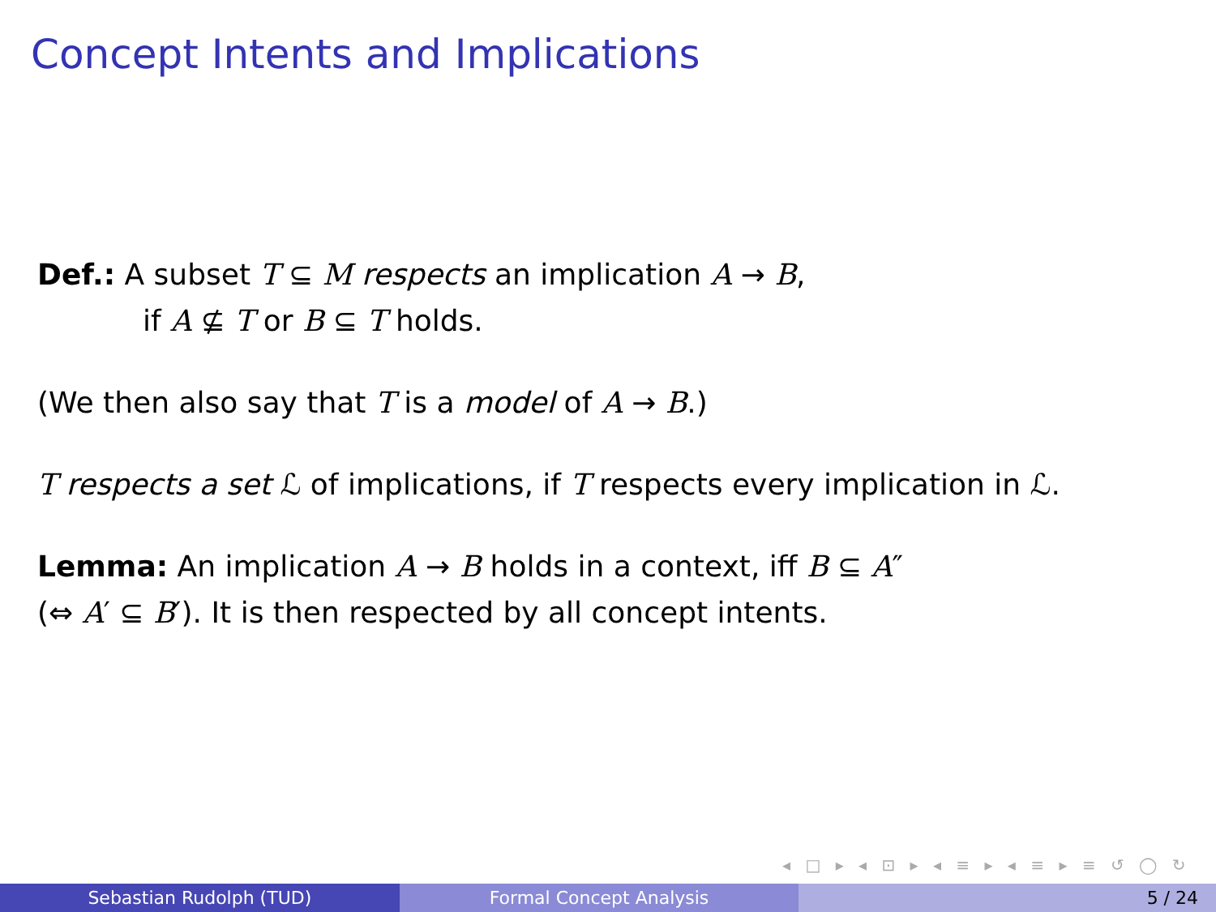Concept Intents and Implications
Def.: A subset T ⊆ M respects an implication A → B,
if A ⊈ T or B ⊆ T holds.
(We then also say that T is a model of A → B.)
T respects a set ℒ of implications, if T respects every implication in ℒ.
Lemma: An implication A → B holds in a context, iff B ⊆ A″
(⇔ A′ ⊆ B′). It is then respected by all concept intents.
◂ □ ▸ ◂ ⊡ ▸ ◂ ≡ ▸ ◂ ≡ ▸ ≡ ↺ ◯ ↻
Sebastian Rudolph (TUD) Formal Concept Analysis 5 / 24